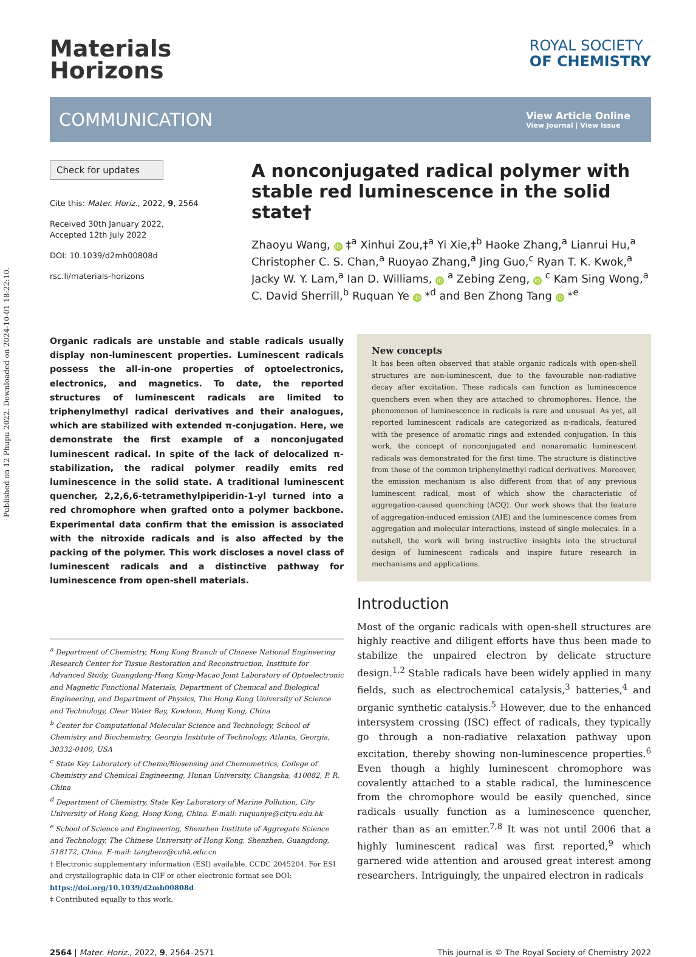Published on 12 Phupu 2022. Downloaded on 2024-10-01 18:22:10.
Materials
Horizons
ROYAL SOCIETY
OF CHEMISTRY
COMMUNICATION
View Article Online
View Journal | View Issue
Check for updates
Cite this: Mater. Horiz., 2022, 9, 2564
Received 30th January 2022,
Accepted 12th July 2022
DOI: 10.1039/d2mh00808d
rsc.li/materials-horizons
A nonconjugated radical polymer with stable red luminescence in the solid state†
Zhaoyu Wang, iD ‡<sup>a</sup> Xinhui Zou,‡<sup>a</sup> Yi Xie,‡<sup>b</sup> Haoke Zhang,<sup>a</sup> Lianrui Hu,<sup>a</sup> Christopher C. S. Chan,<sup>a</sup> Ruoyao Zhang,<sup>a</sup> Jing Guo,<sup>c</sup> Ryan T. K. Kwok,<sup>a</sup> Jacky W. Y. Lam,<sup>a</sup> Ian D. Williams, iD <sup>a</sup> Zebing Zeng, iD <sup>c</sup> Kam Sing Wong,<sup>a</sup> C. David Sherrill,<sup>b</sup> Ruquan Ye iD *<sup>d</sup> and Ben Zhong Tang iD *<sup>e</sup>
Organic radicals are unstable and stable radicals usually display non-luminescent properties. Luminescent radicals possess the all-in-one properties of optoelectronics, electronics, and magnetics. To date, the reported structures of luminescent radicals are limited to triphenylmethyl radical derivatives and their analogues, which are stabilized with extended π-conjugation. Here, we demonstrate the first example of a nonconjugated luminescent radical. In spite of the lack of delocalized π-stabilization, the radical polymer readily emits red luminescence in the solid state. A traditional luminescent quencher, 2,2,6,6-tetramethylpiperidin-1-yl turned into a red chromophore when grafted onto a polymer backbone. Experimental data confirm that the emission is associated with the nitroxide radicals and is also affected by the packing of the polymer. This work discloses a novel class of luminescent radicals and a distinctive pathway for luminescence from open-shell materials.
<sup>a</sup> Department of Chemistry, Hong Kong Branch of Chinese National Engineering Research Center for Tissue Restoration and Reconstruction, Institute for Advanced Study, Guangdong-Hong Kong-Macao Joint Laboratory of Optoelectronic and Magnetic Functional Materials, Department of Chemical and Biological Engineering, and Department of Physics, The Hong Kong University of Science and Technology, Clear Water Bay, Kowloon, Hong Kong, China
<sup>b</sup> Center for Computational Molecular Science and Technology, School of Chemistry and Biochemistry, Georgia Institute of Technology, Atlanta, Georgia, 30332-0400, USA
<sup>c</sup> State Key Laboratory of Chemo/Biosensing and Chemometrics, College of Chemistry and Chemical Engineering, Hunan University, Changsha, 410082, P. R. China
<sup>d</sup> Department of Chemistry, State Key Laboratory of Marine Pollution, City University of Hong Kong, Hong Kong, China. E-mail: ruquanye@cityu.edu.hk
<sup>e</sup> School of Science and Engineering, Shenzhen Institute of Aggregate Science and Technology, The Chinese University of Hong Kong, Shenzhen, Guangdong, 518172, China. E-mail: tangbenz@cuhk.edu.cn
† Electronic supplementary information (ESI) available. CCDC 2045204. For ESI and crystallographic data in CIF or other electronic format see DOI: https://doi.org/10.1039/d2mh00808d
‡ Contributed equally to this work.
New concepts
It has been often observed that stable organic radicals with open-shell structures are non-luminescent, due to the favourable non-radiative decay after excitation. These radicals can function as luminescence quenchers even when they are attached to chromophores. Hence, the phenomenon of luminescence in radicals is rare and unusual. As yet, all reported luminescent radicals are categorized as π-radicals, featured with the presence of aromatic rings and extended conjugation. In this work, the concept of nonconjugated and nonaromatic luminescent radicals was demonstrated for the first time. The structure is distinctive from those of the common triphenylmethyl radical derivatives. Moreover, the emission mechanism is also different from that of any previous luminescent radical, most of which show the characteristic of aggregation-caused quenching (ACQ). Our work shows that the feature of aggregation-induced emission (AIE) and the luminescence comes from aggregation and molecular interactions, instead of single molecules. In a nutshell, the work will bring instructive insights into the structural design of luminescent radicals and inspire future research in mechanisms and applications.
Introduction
Most of the organic radicals with open-shell structures are highly reactive and diligent efforts have thus been made to stabilize the unpaired electron by delicate structure design.<sup>1,2</sup> Stable radicals have been widely applied in many fields, such as electrochemical catalysis,<sup>3</sup> batteries,<sup>4</sup> and organic synthetic catalysis.<sup>5</sup> However, due to the enhanced intersystem crossing (ISC) effect of radicals, they typically go through a non-radiative relaxation pathway upon excitation, thereby showing non-luminescence properties.<sup>6</sup> Even though a highly luminescent chromophore was covalently attached to a stable radical, the luminescence from the chromophore would be easily quenched, since radicals usually function as a luminescence quencher, rather than as an emitter.<sup>7,8</sup> It was not until 2006 that a highly luminescent radical was first reported,<sup>9</sup> which garnered wide attention and aroused great interest among researchers. Intriguingly, the unpaired electron in radicals
2564 | Mater. Horiz., 2022, 9, 2564–2571 This journal is © The Royal Society of Chemistry 2022